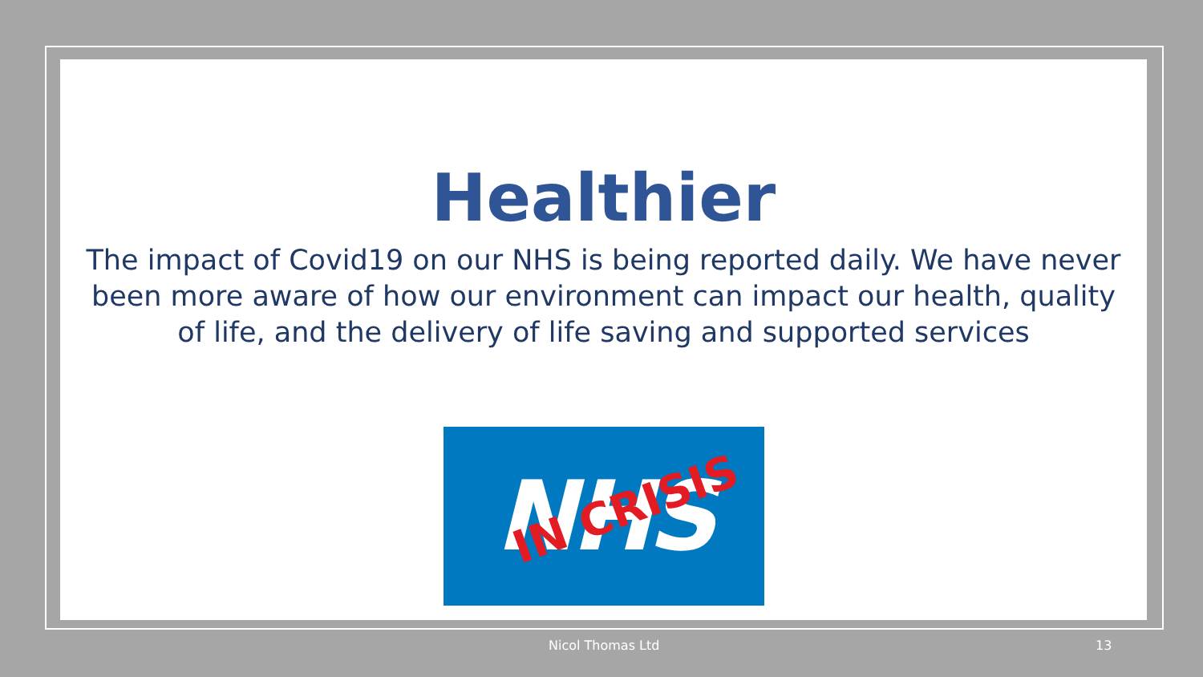Healthier
The impact of Covid19 on our NHS is being reported daily. We have never been more aware of how our environment can impact our health, quality of life, and the delivery of life saving and supported services
NHS
IN CRISIS
Nicol Thomas Ltd 13